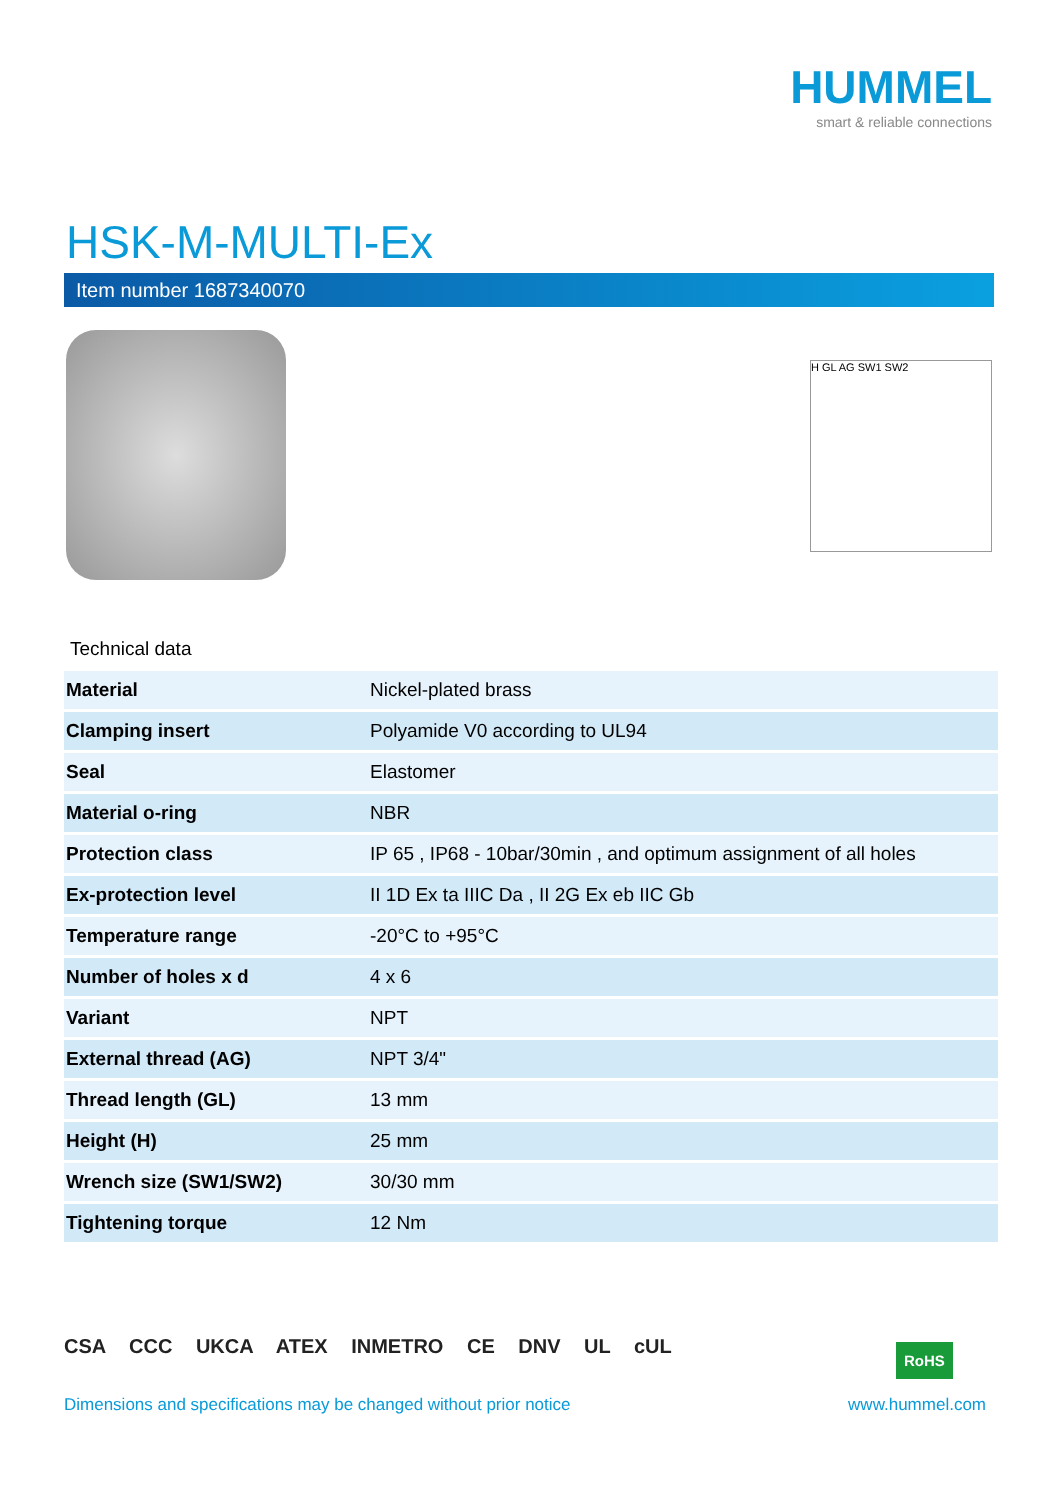HUMMEL
smart & reliable connections
HSK-M-MULTI-Ex
Item number 1687340070
H GL AG SW1 SW2
Technical data
| Material | Nickel-plated brass |
| Clamping insert | Polyamide V0 according to UL94 |
| Seal | Elastomer |
| Material o-ring | NBR |
| Protection class | IP 65 , IP68 - 10bar/30min , and optimum assignment of all holes |
| Ex-protection level | II 1D Ex ta IIIC Da , II 2G Ex eb IIC Gb |
| Temperature range | -20°C to +95°C |
| Number of holes x d | 4 x 6 |
| Variant | NPT |
| External thread (AG) | NPT 3/4" |
| Thread length (GL) | 13 mm |
| Height (H) | 25 mm |
| Wrench size (SW1/SW2) | 30/30 mm |
| Tightening torque | 12 Nm |
CSA CCC UKCA ATEX INMETRO CE DNV UL cUL
RoHS
Dimensions and specifications may be changed without prior notice www.hummel.com